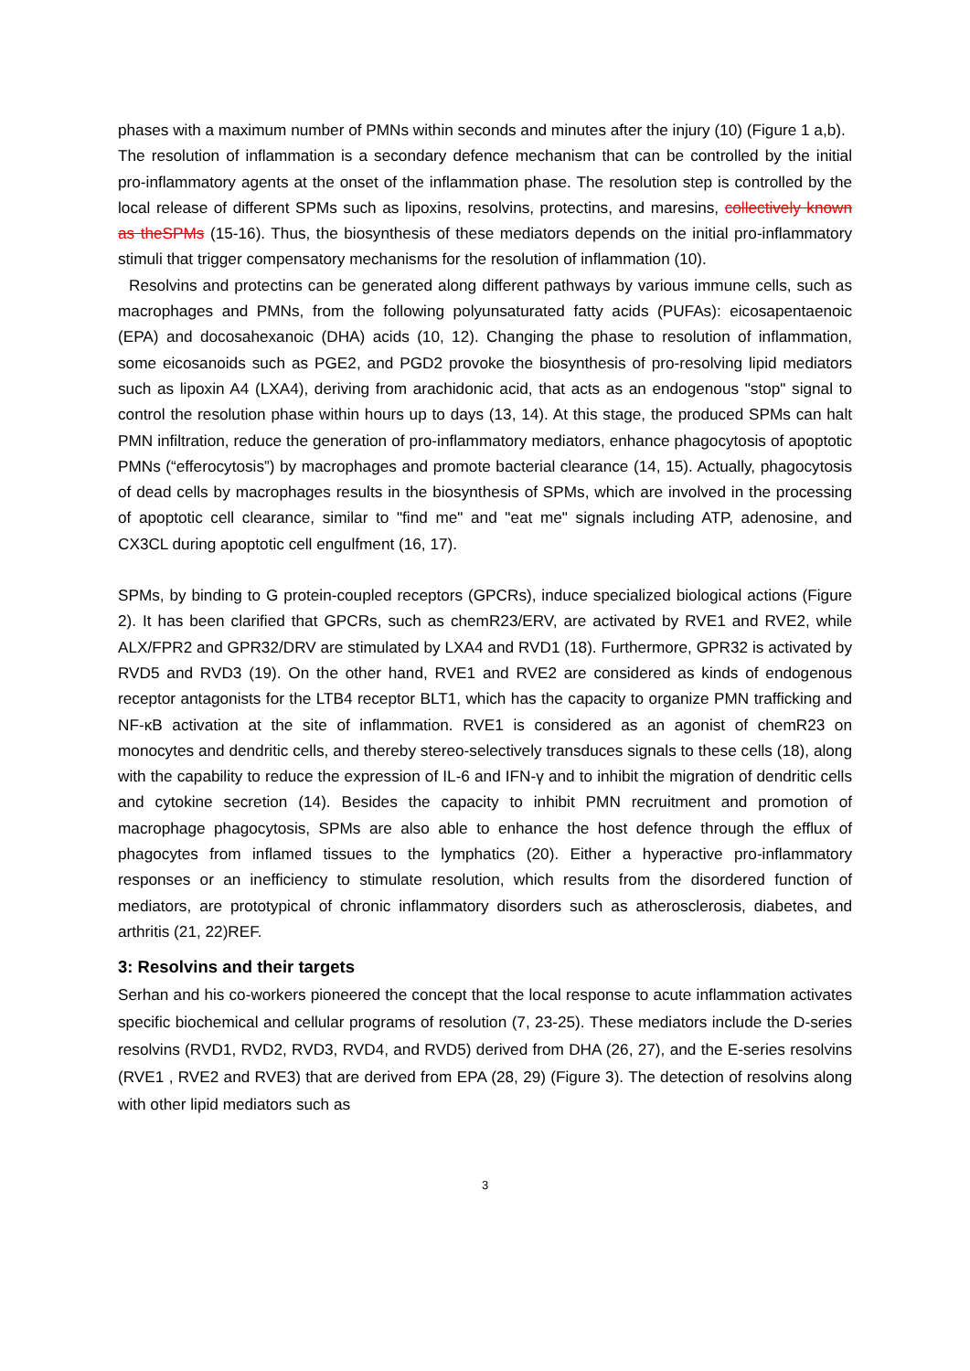phases with a maximum number of PMNs within seconds and minutes after the injury (10) (Figure 1 a,b).
The resolution of inflammation is a secondary defence mechanism that can be controlled by the initial pro-inflammatory agents at the onset of the inflammation phase. The resolution step is controlled by the local release of different SPMs such as lipoxins, resolvins, protectins, and maresins, collectively known as theSPMs (15-16). Thus, the biosynthesis of these mediators depends on the initial pro-inflammatory stimuli that trigger compensatory mechanisms for the resolution of inflammation (10).
Resolvins and protectins can be generated along different pathways by various immune cells, such as macrophages and PMNs, from the following polyunsaturated fatty acids (PUFAs): eicosapentaenoic (EPA) and docosahexanoic (DHA) acids (10, 12). Changing the phase to resolution of inflammation, some eicosanoids such as PGE2, and PGD2 provoke the biosynthesis of pro-resolving lipid mediators such as lipoxin A4 (LXA4), deriving from arachidonic acid, that acts as an endogenous "stop" signal to control the resolution phase within hours up to days (13, 14). At this stage, the produced SPMs can halt PMN infiltration, reduce the generation of pro-inflammatory mediators, enhance phagocytosis of apoptotic PMNs (“efferocytosis”) by macrophages and promote bacterial clearance (14, 15). Actually, phagocytosis of dead cells by macrophages results in the biosynthesis of SPMs, which are involved in the processing of apoptotic cell clearance, similar to "find me" and "eat me" signals including ATP, adenosine, and CX3CL during apoptotic cell engulfment (16, 17).
SPMs, by binding to G protein-coupled receptors (GPCRs), induce specialized biological actions (Figure 2). It has been clarified that GPCRs, such as chemR23/ERV, are activated by RVE1 and RVE2, while ALX/FPR2 and GPR32/DRV are stimulated by LXA4 and RVD1 (18). Furthermore, GPR32 is activated by RVD5 and RVD3 (19). On the other hand, RVE1 and RVE2 are considered as kinds of endogenous receptor antagonists for the LTB4 receptor BLT1, which has the capacity to organize PMN trafficking and NF-κB activation at the site of inflammation. RVE1 is considered as an agonist of chemR23 on monocytes and dendritic cells, and thereby stereo-selectively transduces signals to these cells (18), along with the capability to reduce the expression of IL-6 and IFN-γ and to inhibit the migration of dendritic cells and cytokine secretion (14). Besides the capacity to inhibit PMN recruitment and promotion of macrophage phagocytosis, SPMs are also able to enhance the host defence through the efflux of phagocytes from inflamed tissues to the lymphatics (20). Either a hyperactive pro-inflammatory responses or an inefficiency to stimulate resolution, which results from the disordered function of mediators, are prototypical of chronic inflammatory disorders such as atherosclerosis, diabetes, and arthritis (21, 22)REF.
3: Resolvins and their targets
Serhan and his co-workers pioneered the concept that the local response to acute inflammation activates specific biochemical and cellular programs of resolution (7, 23-25). These mediators include the D-series resolvins (RVD1, RVD2, RVD3, RVD4, and RVD5) derived from DHA (26, 27), and the E-series resolvins (RVE1 , RVE2 and RVE3) that are derived from EPA (28, 29) (Figure 3). The detection of resolvins along with other lipid mediators such as
3